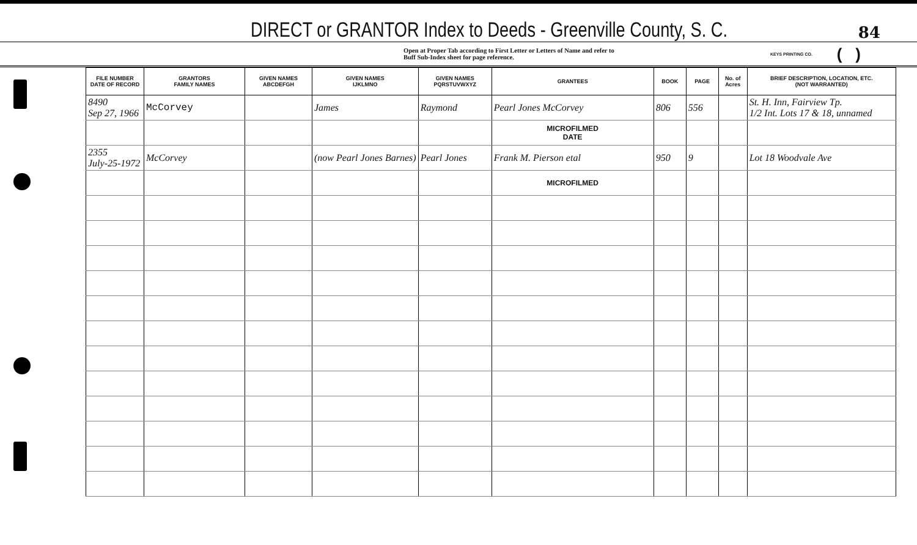DIRECT or GRANTOR Index to Deeds - Greenville County, S. C.
84
Open at Proper Tab according to First Letter or Letters of Name and refer to Buff Sub-Index sheet for page reference.
KEYS PRINTING CO.
( )
| FILE NUMBER DATE OF RECORD | GRANTORS FAMILY NAMES | GIVEN NAMES ABCDEFGH | GIVEN NAMES IJKLMNO | GIVEN NAMES PQRSTUVWXYZ | GRANTEES | BOOK | PAGE | No. of Acres | BRIEF DESCRIPTION, LOCATION, ETC. (NOT WARRANTED) |
| --- | --- | --- | --- | --- | --- | --- | --- | --- | --- |
| 8490 Sep 27, 1966 | McCorvey | | James | Raymond | Pearl Jones McCorvey | 806 | 556 | | St. H. Inn, Fairview Tp. 1/2 Int. Lots 17 & 18, unnamed |
| | | | | | MICROFILMED DATE | | | | |
| 2355 July-25-1972 | McCorvey | | (now Pearl Jones Barnes) | Pearl Jones | Frank M. Pierson etal | 950 | 9 | | Lot 18 Woodvale Ave |
| | | | | | MICROFILMED | | | | |